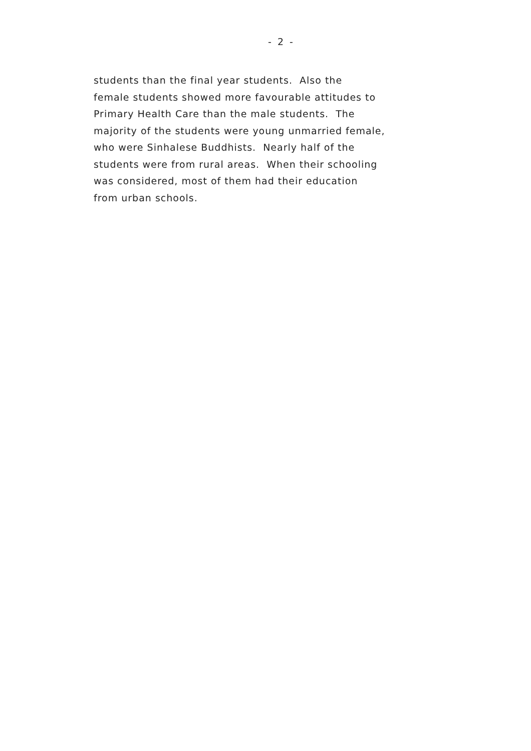- 2 -
students than the final year students. Also the
female students showed more favourable attitudes to
Primary Health Care than the male students. The
majority of the students were young unmarried female,
who were Sinhalese Buddhists. Nearly half of the
students were from rural areas. When their schooling
was considered, most of them had their education
from urban schools.